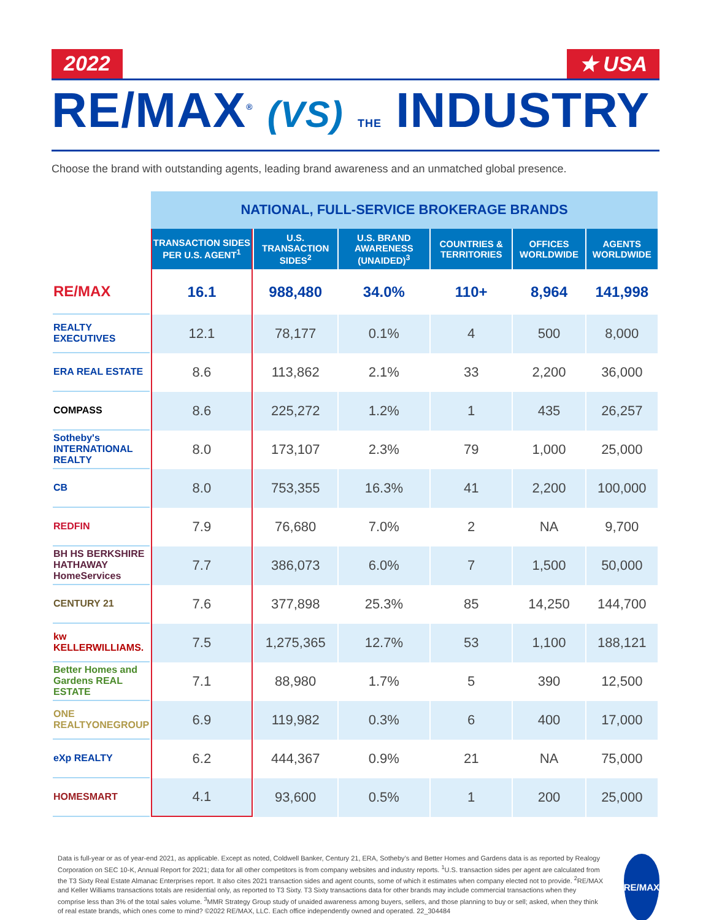2022 ★ USA
RE/MAX<sup>®</sup> (VS) THE INDUSTRY
Choose the brand with outstanding agents, leading brand awareness and an unmatched global presence.
| | NATIONAL, FULL-SERVICE BROKERAGE BRANDS | | | | | |
| | TRANSACTION SIDES PER U.S. AGENT<sup>1</sup> | U.S. TRANSACTION SIDES<sup>2</sup> | U.S. BRAND AWARENESS (UNAIDED)<sup>3</sup> | COUNTRIES & TERRITORIES | OFFICES WORLDWIDE | AGENTS WORLDWIDE |
| RE/MAX | 16.1 | 988,480 | 34.0% | 110+ | 8,964 | 141,998 |
| REALTY EXECUTIVES | 12.1 | 78,177 | 0.1% | 4 | 500 | 8,000 |
| ERA REAL ESTATE | 8.6 | 113,862 | 2.1% | 33 | 2,200 | 36,000 |
| COMPASS | 8.6 | 225,272 | 1.2% | 1 | 435 | 26,257 |
| Sotheby's INTERNATIONAL REALTY | 8.0 | 173,107 | 2.3% | 79 | 1,000 | 25,000 |
| CB | 8.0 | 753,355 | 16.3% | 41 | 2,200 | 100,000 |
| REDFIN | 7.9 | 76,680 | 7.0% | 2 | NA | 9,700 |
| BH HS BERKSHIRE HATHAWAY HomeServices | 7.7 | 386,073 | 6.0% | 7 | 1,500 | 50,000 |
| CENTURY 21 | 7.6 | 377,898 | 25.3% | 85 | 14,250 | 144,700 |
| kw KELLERWILLIAMS. | 7.5 | 1,275,365 | 12.7% | 53 | 1,100 | 188,121 |
| Better Homes and Gardens REAL ESTATE | 7.1 | 88,980 | 1.7% | 5 | 390 | 12,500 |
| ONE REALTYONEGROUP | 6.9 | 119,982 | 0.3% | 6 | 400 | 17,000 |
| eXp REALTY | 6.2 | 444,367 | 0.9% | 21 | NA | 75,000 |
| HOMESMART | 4.1 | 93,600 | 0.5% | 1 | 200 | 25,000 |
Data is full-year or as of year-end 2021, as applicable. Except as noted, Coldwell Banker, Century 21, ERA, Sotheby’s and Better Homes and Gardens data is as reported by Realogy Corporation on SEC 10-K, Annual Report for 2021; data for all other competitors is from company websites and industry reports. <sup>1</sup>U.S. transaction sides per agent are calculated from the T3 Sixty Real Estate Almanac Enterprises report. It also cites 2021 transaction sides and agent counts, some of which it estimates when company elected not to provide. <sup>2</sup>RE/MAX and Keller Williams transactions totals are residential only, as reported to T3 Sixty. T3 Sixty transactions data for other brands may include commercial transactions when they comprise less than 3% of the total sales volume. <sup>3</sup>MMR Strategy Group study of unaided awareness among buyers, sellers, and those planning to buy or sell; asked, when they think of real estate brands, which ones come to mind? ©2022 RE/MAX, LLC. Each office independently owned and operated. 22_304484
RE/MAX